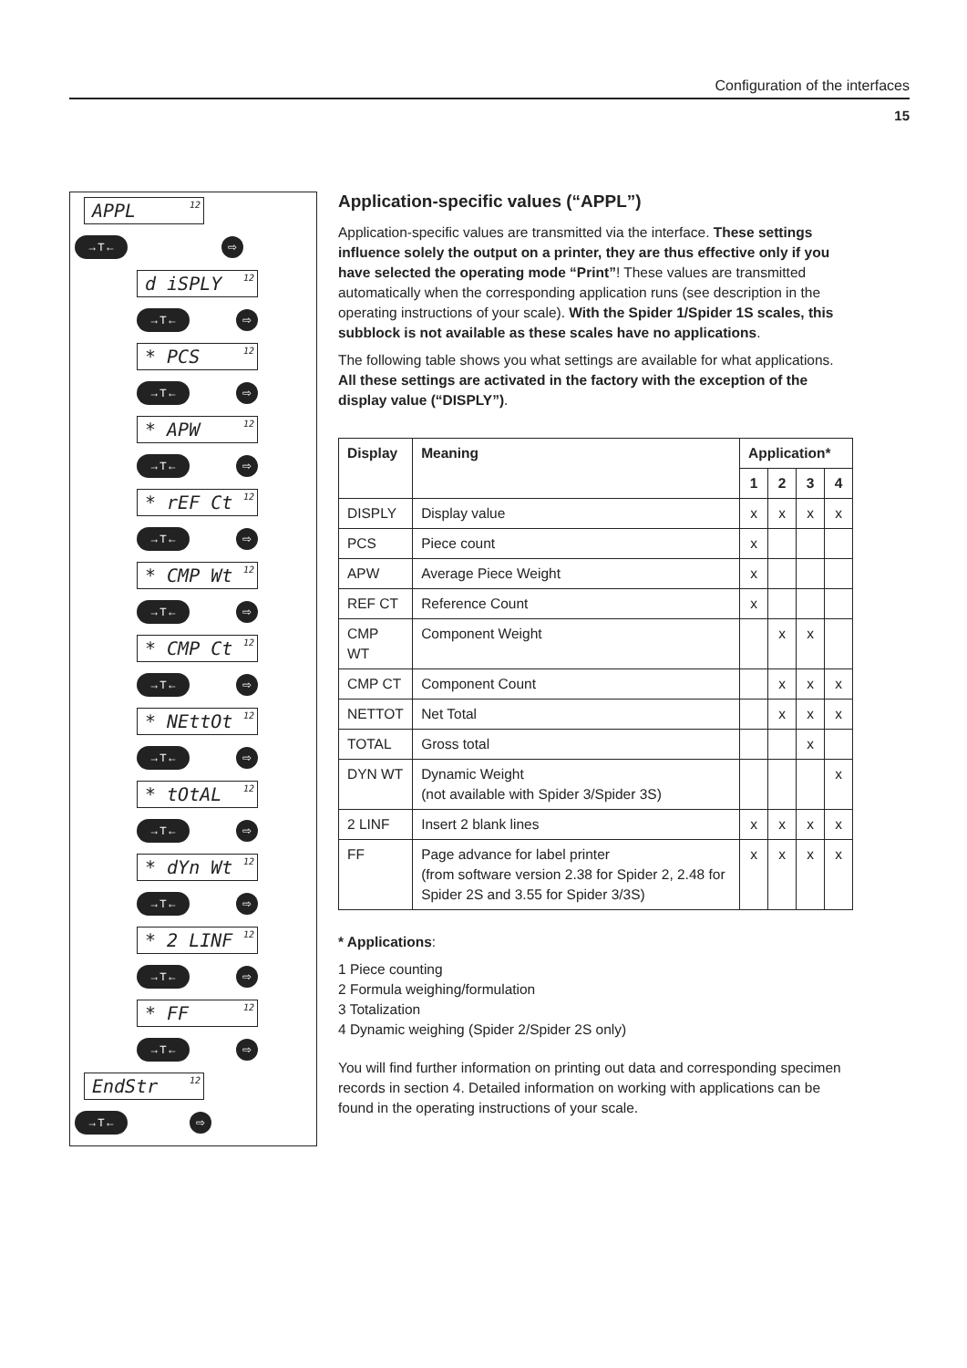Configuration of the interfaces
15
APPL<sup>12</sup>
→T← ⇨
d iSPLY<sup>12</sup>
→T← ⇨
* PCS<sup>12</sup>
→T← ⇨
* APW<sup>12</sup>
→T← ⇨
* rEF Ct<sup>12</sup>
→T← ⇨
* CMP Wt<sup>12</sup>
→T← ⇨
* CMP Ct<sup>12</sup>
→T← ⇨
* NEttOt<sup>12</sup>
→T← ⇨
* tOtAL<sup>12</sup>
→T← ⇨
* dYn Wt<sup>12</sup>
→T← ⇨
* 2 LINF<sup>12</sup>
→T← ⇨
* FF<sup>12</sup>
→T← ⇨
EndStr<sup>12</sup>
→T← ⇨
Application-specific values (“APPL”)
Application-specific values are transmitted via the interface. These settings influence solely the output on a printer, they are thus effective only if you have selected the operating mode “Print”! These values are transmitted automatically when the corresponding application runs (see description in the operating instructions of your scale). With the Spider 1/Spider 1S scales, this subblock is not available as these scales have no applications.
The following table shows you what settings are available for what applications. All these settings are activated in the factory with the exception of the display value (“DISPLY”).
| Display | Meaning | Application* | | | |
| --- | --- | --- | --- | --- | --- |
| | | 1 | 2 | 3 | 4 |
| DISPLY | Display value | x | x | x | x |
| PCS | Piece count | x | | | |
| APW | Average Piece Weight | x | | | |
| REF CT | Reference Count | x | | | |
| CMP WT | Component Weight | | x | x | |
| CMP CT | Component Count | | x | x | x |
| NETTOT | Net Total | | x | x | x |
| TOTAL | Gross total | | | x | |
| DYN WT | Dynamic Weight (not available with Spider 3/Spider 3S) | | | | x |
| 2 LINF | Insert 2 blank lines | x | x | x | x |
| FF | Page advance for label printer (from software version 2.38 for Spider 2, 2.48 for Spider 2S and 3.55 for Spider 3/3S) | x | x | x | x |
* Applications:
1 Piece counting
2 Formula weighing/formulation
3 Totalization
4 Dynamic weighing (Spider 2/Spider 2S only)
You will find further information on printing out data and corresponding specimen records in section 4. Detailed information on working with applications can be found in the operating instructions of your scale.